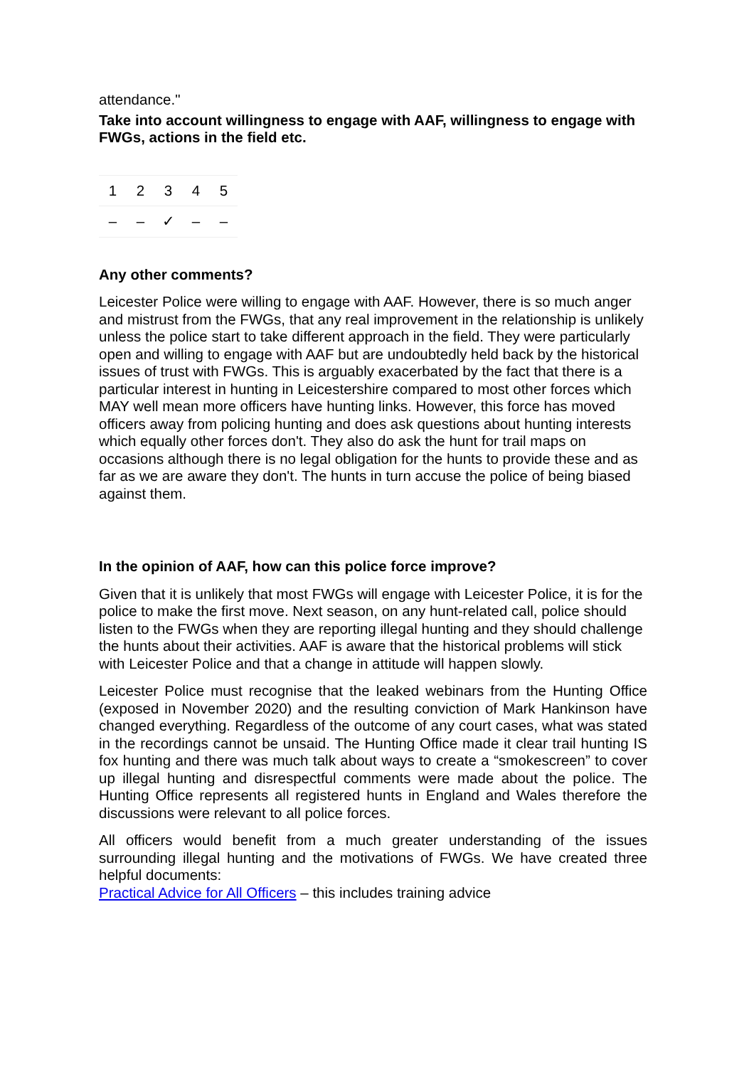attendance."
Take into account willingness to engage with AAF, willingness to engage with FWGs, actions in the field etc.
| 1 | 2 | 3 | 4 | 5 |
| – | – | ✓ | – | – |
Any other comments?
Leicester Police were willing to engage with AAF. However, there is so much anger and mistrust from the FWGs, that any real improvement in the relationship is unlikely unless the police start to take different approach in the field. They were particularly open and willing to engage with AAF but are undoubtedly held back by the historical issues of trust with FWGs. This is arguably exacerbated by the fact that there is a particular interest in hunting in Leicestershire compared to most other forces which MAY well mean more officers have hunting links. However, this force has moved officers away from policing hunting and does ask questions about hunting interests which equally other forces don't. They also do ask the hunt for trail maps on occasions although there is no legal obligation for the hunts to provide these and as far as we are aware they don't. The hunts in turn accuse the police of being biased against them.
In the opinion of AAF, how can this police force improve?
Given that it is unlikely that most FWGs will engage with Leicester Police, it is for the police to make the first move. Next season, on any hunt-related call, police should listen to the FWGs when they are reporting illegal hunting and they should challenge the hunts about their activities. AAF is aware that the historical problems will stick with Leicester Police and that a change in attitude will happen slowly.
Leicester Police must recognise that the leaked webinars from the Hunting Office (exposed in November 2020) and the resulting conviction of Mark Hankinson have changed everything. Regardless of the outcome of any court cases, what was stated in the recordings cannot be unsaid. The Hunting Office made it clear trail hunting IS fox hunting and there was much talk about ways to create a “smokescreen” to cover up illegal hunting and disrespectful comments were made about the police. The Hunting Office represents all registered hunts in England and Wales therefore the discussions were relevant to all police forces.
All officers would benefit from a much greater understanding of the issues surrounding illegal hunting and the motivations of FWGs. We have created three helpful documents:
Practical Advice for All Officers – this includes training advice